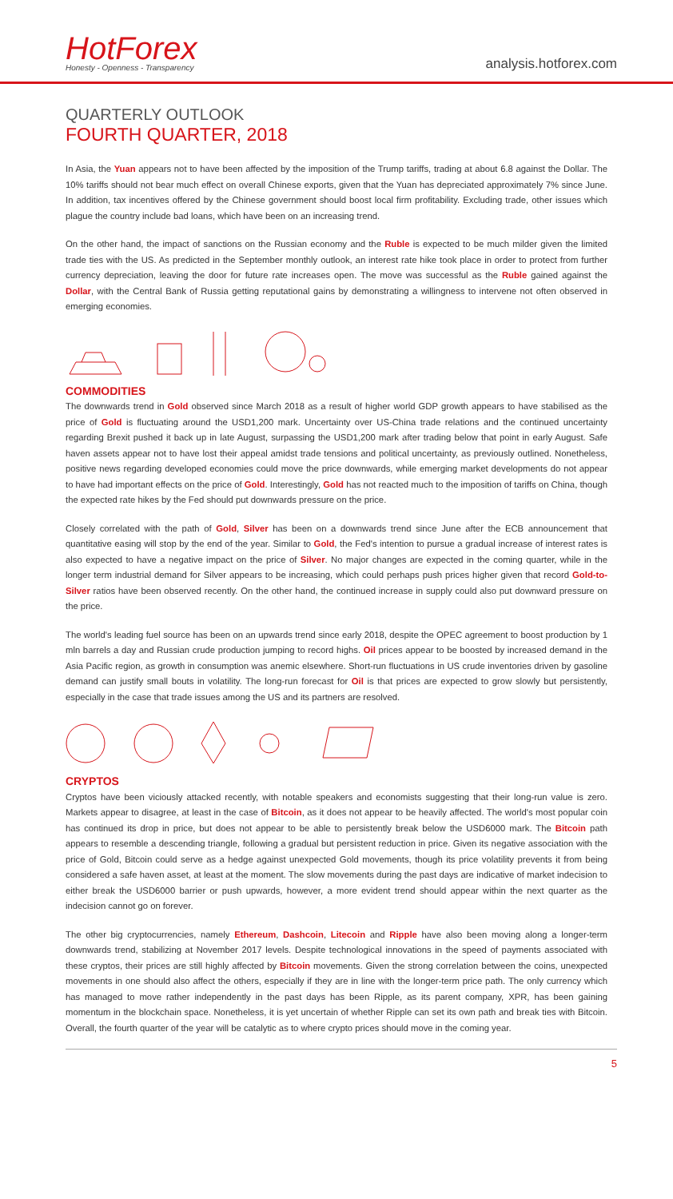HotForex
Honesty - Openness - Transparency
analysis.hotforex.com
QUARTERLY OUTLOOK
FOURTH QUARTER, 2018
In Asia, the Yuan appears not to have been affected by the imposition of the Trump tariffs, trading at about 6.8 against the Dollar. The 10% tariffs should not bear much effect on overall Chinese exports, given that the Yuan has depreciated approximately 7% since June. In addition, tax incentives offered by the Chinese government should boost local firm profitability. Excluding trade, other issues which plague the country include bad loans, which have been on an increasing trend.
On the other hand, the impact of sanctions on the Russian economy and the Ruble is expected to be much milder given the limited trade ties with the US. As predicted in the September monthly outlook, an interest rate hike took place in order to protect from further currency depreciation, leaving the door for future rate increases open. The move was successful as the Ruble gained against the Dollar, with the Central Bank of Russia getting reputational gains by demonstrating a willingness to intervene not often observed in emerging economies.
COMMODITIES
The downwards trend in Gold observed since March 2018 as a result of higher world GDP growth appears to have stabilised as the price of Gold is fluctuating around the USD1,200 mark. Uncertainty over US-China trade relations and the continued uncertainty regarding Brexit pushed it back up in late August, surpassing the USD1,200 mark after trading below that point in early August. Safe haven assets appear not to have lost their appeal amidst trade tensions and political uncertainty, as previously outlined. Nonetheless, positive news regarding developed economies could move the price downwards, while emerging market developments do not appear to have had important effects on the price of Gold. Interestingly, Gold has not reacted much to the imposition of tariffs on China, though the expected rate hikes by the Fed should put downwards pressure on the price.
Closely correlated with the path of Gold, Silver has been on a downwards trend since June after the ECB announcement that quantitative easing will stop by the end of the year. Similar to Gold, the Fed's intention to pursue a gradual increase of interest rates is also expected to have a negative impact on the price of Silver. No major changes are expected in the coming quarter, while in the longer term industrial demand for Silver appears to be increasing, which could perhaps push prices higher given that record Gold-to-Silver ratios have been observed recently. On the other hand, the continued increase in supply could also put downward pressure on the price.
The world's leading fuel source has been on an upwards trend since early 2018, despite the OPEC agreement to boost production by 1 mln barrels a day and Russian crude production jumping to record highs. Oil prices appear to be boosted by increased demand in the Asia Pacific region, as growth in consumption was anemic elsewhere. Short-run fluctuations in US crude inventories driven by gasoline demand can justify small bouts in volatility. The long-run forecast for Oil is that prices are expected to grow slowly but persistently, especially in the case that trade issues among the US and its partners are resolved.
CRYPTOS
Cryptos have been viciously attacked recently, with notable speakers and economists suggesting that their long-run value is zero. Markets appear to disagree, at least in the case of Bitcoin, as it does not appear to be heavily affected. The world's most popular coin has continued its drop in price, but does not appear to be able to persistently break below the USD6000 mark. The Bitcoin path appears to resemble a descending triangle, following a gradual but persistent reduction in price. Given its negative association with the price of Gold, Bitcoin could serve as a hedge against unexpected Gold movements, though its price volatility prevents it from being considered a safe haven asset, at least at the moment. The slow movements during the past days are indicative of market indecision to either break the USD6000 barrier or push upwards, however, a more evident trend should appear within the next quarter as the indecision cannot go on forever.
The other big cryptocurrencies, namely Ethereum, Dashcoin, Litecoin and Ripple have also been moving along a longer-term downwards trend, stabilizing at November 2017 levels. Despite technological innovations in the speed of payments associated with these cryptos, their prices are still highly affected by Bitcoin movements. Given the strong correlation between the coins, unexpected movements in one should also affect the others, especially if they are in line with the longer-term price path. The only currency which has managed to move rather independently in the past days has been Ripple, as its parent company, XPR, has been gaining momentum in the blockchain space. Nonetheless, it is yet uncertain of whether Ripple can set its own path and break ties with Bitcoin. Overall, the fourth quarter of the year will be catalytic as to where crypto prices should move in the coming year.
5